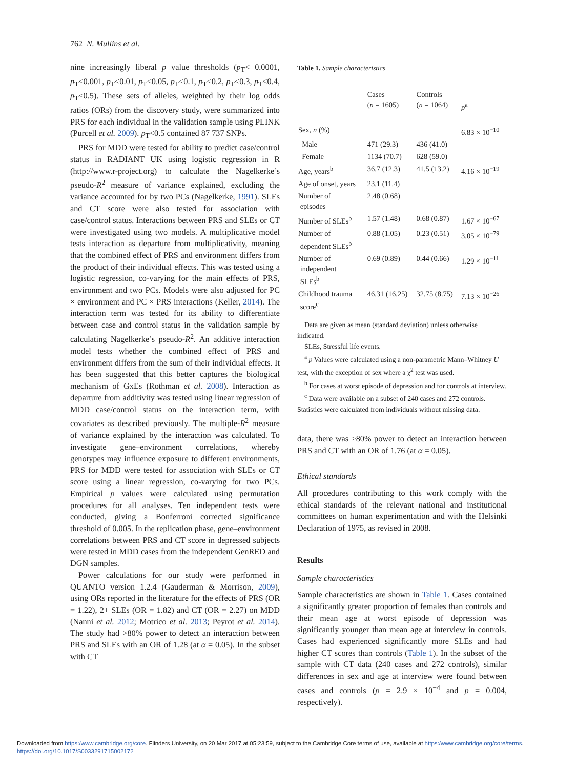762 N. Mullins et al.
nine increasingly liberal p value thresholds (p<sub>T</sub>< 0.0001, p<sub>T</sub><0.001, p<sub>T</sub><0.01, p<sub>T</sub><0.05, p<sub>T</sub><0.1, p<sub>T</sub><0.2, p<sub>T</sub><0.3, p<sub>T</sub><0.4, p<sub>T</sub><0.5). These sets of alleles, weighted by their log odds ratios (ORs) from the discovery study, were summarized into PRS for each individual in the validation sample using PLINK (Purcell et al. 2009). p<sub>T</sub><0.5 contained 87 737 SNPs.
PRS for MDD were tested for ability to predict case/control status in RADIANT UK using logistic regression in R (http://www.r-project.org) to calculate the Nagelkerke’s pseudo-R<sup>2</sup> measure of variance explained, excluding the variance accounted for by two PCs (Nagelkerke, 1991). SLEs and CT score were also tested for association with case/control status. Interactions between PRS and SLEs or CT were investigated using two models. A multiplicative model tests interaction as departure from multiplicativity, meaning that the combined effect of PRS and environment differs from the product of their individual effects. This was tested using a logistic regression, co-varying for the main effects of PRS, environment and two PCs. Models were also adjusted for PC × environment and PC × PRS interactions (Keller, 2014). The interaction term was tested for its ability to differentiate between case and control status in the validation sample by calculating Nagelkerke’s pseudo-R<sup>2</sup>. An additive interaction model tests whether the combined effect of PRS and environment differs from the sum of their individual effects. It has been suggested that this better captures the biological mechanism of GxEs (Rothman et al. 2008). Interaction as departure from additivity was tested using linear regression of MDD case/control status on the interaction term, with covariates as described previously. The multiple-R<sup>2</sup> measure of variance explained by the interaction was calculated. To investigate gene–environment correlations, whereby genotypes may influence exposure to different environments, PRS for MDD were tested for association with SLEs or CT score using a linear regression, co-varying for two PCs. Empirical p values were calculated using permutation procedures for all analyses. Ten independent tests were conducted, giving a Bonferroni corrected significance threshold of 0.005. In the replication phase, gene–environment correlations between PRS and CT score in depressed subjects were tested in MDD cases from the independent GenRED and DGN samples.
Power calculations for our study were performed in QUANTO version 1.2.4 (Gauderman & Morrison, 2009), using ORs reported in the literature for the effects of PRS (OR = 1.22), 2+ SLEs (OR = 1.82) and CT (OR = 2.27) on MDD (Nanni et al. 2012; Motrico et al. 2013; Peyrot et al. 2014). The study had >80% power to detect an interaction between PRS and SLEs with an OR of 1.28 (at α = 0.05). In the subset with CT
Table 1. Sample characteristics
| | Cases ( n = 1605) | Controls ( n = 1064) | p<sup>a</sup> |
| --- | --- | --- | --- |
| Sex, n (%) | | | 6.83 × 10<sup>−10</sup> |
| Male | 471 (29.3) | 436 (41.0) | |
| Female | 1134 (70.7) | 628 (59.0) | |
| Age, years<sup>b</sup> | 36.7 (12.3) | 41.5 (13.2) | 4.16 × 10<sup>−19</sup> |
| Age of onset, years | 23.1 (11.4) | | |
| Number of episodes | 2.48 (0.68) | | |
| Number of SLEs<sup>b</sup> | 1.57 (1.48) | 0.68 (0.87) | 1.67 × 10<sup>−67</sup> |
| Number of dependent SLEs<sup>b</sup> | 0.88 (1.05) | 0.23 (0.51) | 3.05 × 10<sup>−79</sup> |
| Number of independent SLEs<sup>b</sup> | 0.69 (0.89) | 0.44 (0.66) | 1.29 × 10<sup>−11</sup> |
| Childhood trauma score<sup>c</sup> | 46.31 (16.25) | 32.75 (8.75) | 7.13 × 10<sup>−26</sup> |
Data are given as mean (standard deviation) unless otherwise indicated.
SLEs, Stressful life events.
<sup>a</sup> p Values were calculated using a non-parametric Mann–Whitney U test, with the exception of sex where a χ<sup>2</sup> test was used.
<sup>b</sup> For cases at worst episode of depression and for controls at interview.
<sup>c</sup> Data were available on a subset of 240 cases and 272 controls. Statistics were calculated from individuals without missing data.
data, there was >80% power to detect an interaction between PRS and CT with an OR of 1.76 (at α = 0.05).
Ethical standards
All procedures contributing to this work comply with the ethical standards of the relevant national and institutional committees on human experimentation and with the Helsinki Declaration of 1975, as revised in 2008.
Results
Sample characteristics
Sample characteristics are shown in Table 1. Cases contained a significantly greater proportion of females than controls and their mean age at worst episode of depression was significantly younger than mean age at interview in controls. Cases had experienced significantly more SLEs and had higher CT scores than controls (Table 1). In the subset of the sample with CT data (240 cases and 272 controls), similar differences in sex and age at interview were found between cases and controls (p = 2.9 × 10<sup>−4</sup> and p = 0.004, respectively).
Downloaded from https:/www.cambridge.org/core. Flinders University, on 20 Mar 2017 at 05:23:59, subject to the Cambridge Core terms of use, available at https:/www.cambridge.org/core/terms.
https://doi.org/10.1017/S0033291715002172